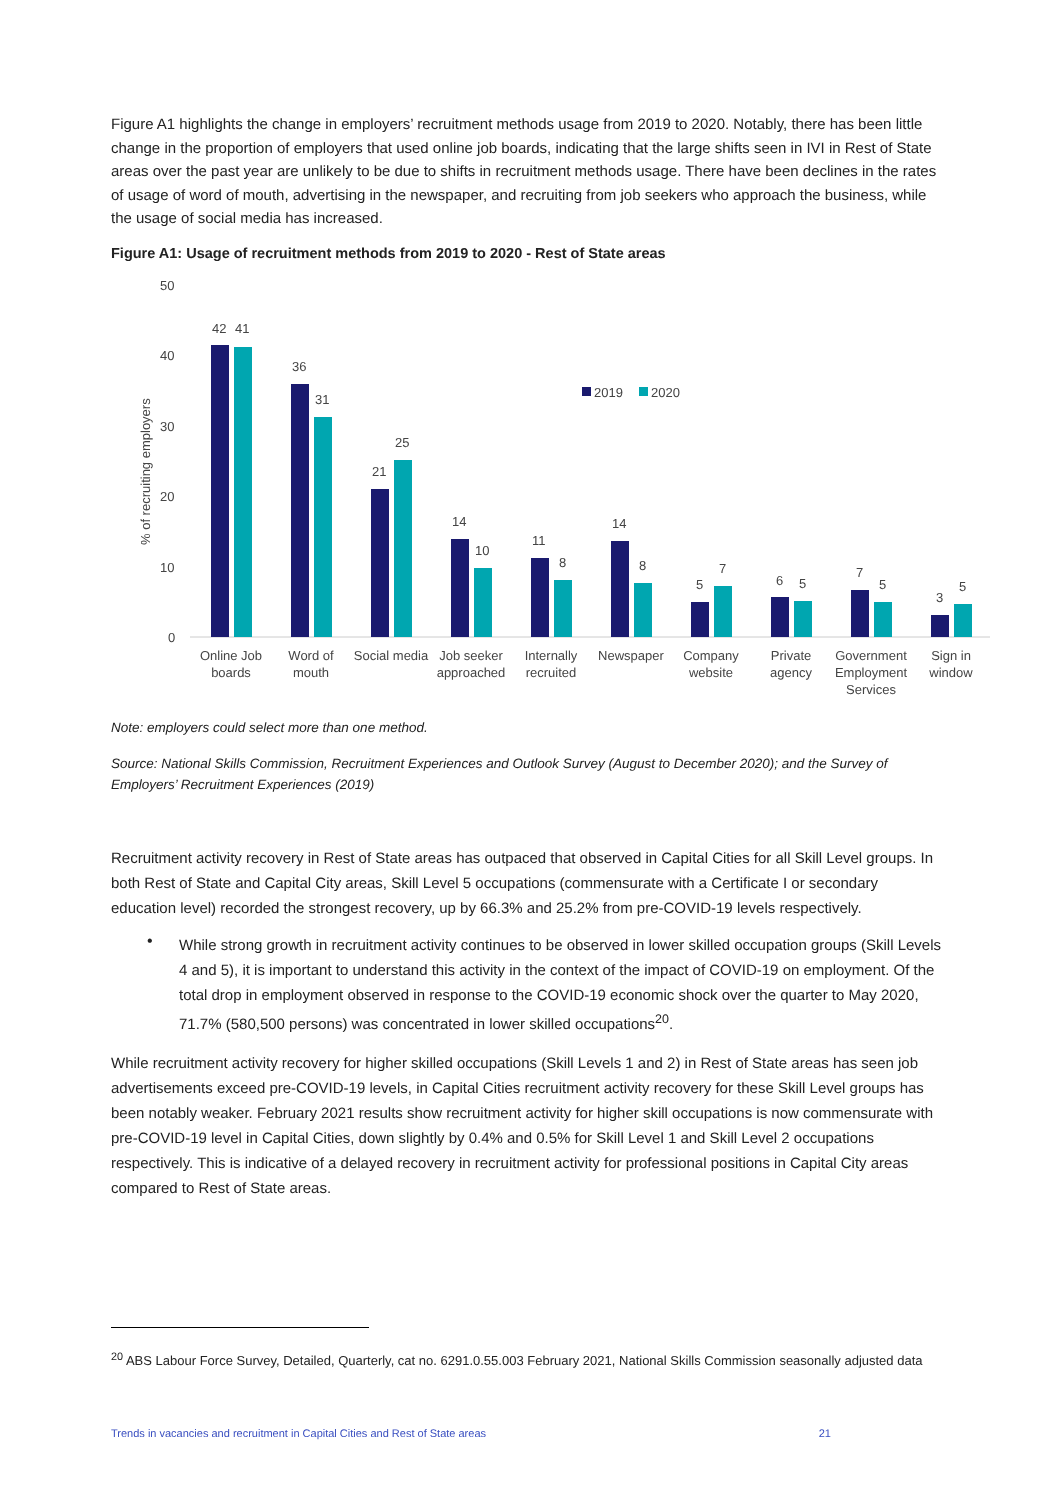Figure A1 highlights the change in employers’ recruitment methods usage from 2019 to 2020. Notably, there has been little change in the proportion of employers that used online job boards, indicating that the large shifts seen in IVI in Rest of State areas over the past year are unlikely to be due to shifts in recruitment methods usage. There have been declines in the rates of usage of word of mouth, advertising in the newspaper, and recruiting from job seekers who approach the business, while the usage of social media has increased.
Figure A1: Usage of recruitment methods from 2019 to 2020 - Rest of State areas
50
40
30
20
10
0
% of recruiting employers
2019
2020
42
41
36
31
21
25
14
10
11
8
14
8
5
7
6
5
7
5
3
5
Online Job
boards
Word of
mouth
Social media
Job seeker
approached
Internally
recruited
Newspaper
Company
website
Private
agency
Government
Employment
Services
Sign in
window
Note: employers could select more than one method.
Source: National Skills Commission, Recruitment Experiences and Outlook Survey (August to December 2020); and the Survey of Employers’ Recruitment Experiences (2019)
Recruitment activity recovery in Rest of State areas has outpaced that observed in Capital Cities for all Skill Level groups. In both Rest of State and Capital City areas, Skill Level 5 occupations (commensurate with a Certificate I or secondary education level) recorded the strongest recovery, up by 66.3% and 25.2% from pre-COVID-19 levels respectively.
•
While strong growth in recruitment activity continues to be observed in lower skilled occupation groups (Skill Levels 4 and 5), it is important to understand this activity in the context of the impact of COVID-19 on employment. Of the total drop in employment observed in response to the COVID-19 economic shock over the quarter to May 2020, 71.7% (580,500 persons) was concentrated in lower skilled occupations<sup>20</sup>.
While recruitment activity recovery for higher skilled occupations (Skill Levels 1 and 2) in Rest of State areas has seen job advertisements exceed pre-COVID-19 levels, in Capital Cities recruitment activity recovery for these Skill Level groups has been notably weaker. February 2021 results show recruitment activity for higher skill occupations is now commensurate with pre-COVID-19 level in Capital Cities, down slightly by 0.4% and 0.5% for Skill Level 1 and Skill Level 2 occupations respectively. This is indicative of a delayed recovery in recruitment activity for professional positions in Capital City areas compared to Rest of State areas.
<sup>20</sup> ABS Labour Force Survey, Detailed, Quarterly, cat no. 6291.0.55.003 February 2021, National Skills Commission seasonally adjusted data
Trends in vacancies and recruitment in Capital Cities and Rest of State areas 21